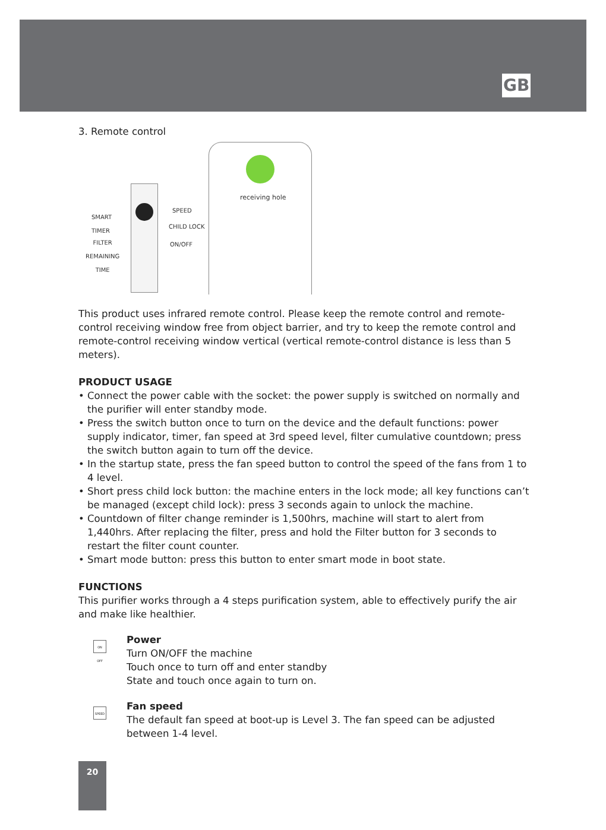GB
3. Remote control
receiving hole
SMART
TIMER
FILTER
REMAINING
TIME
SPEED
CHILD LOCK
ON/OFF
This product uses infrared remote control. Please keep the remote control and remote-control receiving window free from object barrier, and try to keep the remote control and remote-control receiving window vertical (vertical remote-control distance is less than 5 meters).
PRODUCT USAGE
• Connect the power cable with the socket: the power supply is switched on normally and the purifier will enter standby mode.
• Press the switch button once to turn on the device and the default functions: power supply indicator, timer, fan speed at 3rd speed level, filter cumulative countdown; press the switch button again to turn off the device.
• In the startup state, press the fan speed button to control the speed of the fans from 1 to 4 level.
• Short press child lock button: the machine enters in the lock mode; all key functions can’t be managed (except child lock): press 3 seconds again to unlock the machine.
• Countdown of filter change reminder is 1,500hrs, machine will start to alert from 1,440hrs. After replacing the filter, press and hold the Filter button for 3 seconds to restart the filter count counter.
• Smart mode button: press this button to enter smart mode in boot state.
FUNCTIONS
This purifier works through a 4 steps purification system, able to effectively purify the air and make like healthier.
ON
OFF
Power
Turn ON/OFF the machine
Touch once to turn off and enter standby
State and touch once again to turn on.
SPEED
Fan speed
The default fan speed at boot-up is Level 3. The fan speed can be adjusted between 1-4 level.
20